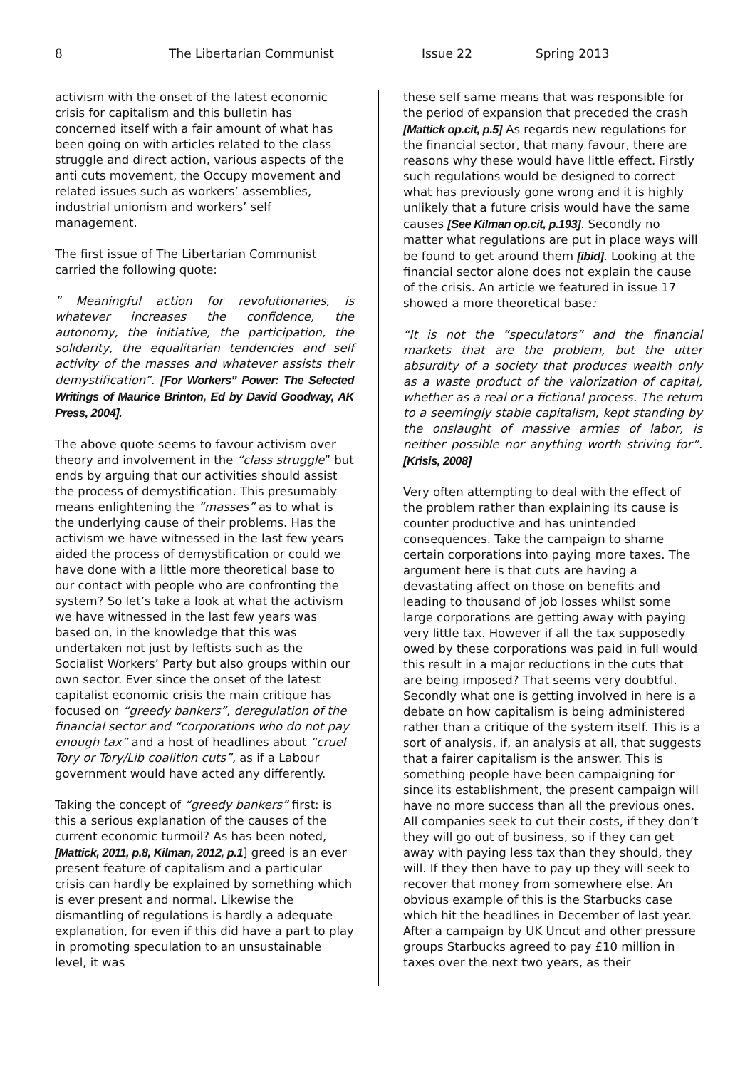8 The Libertarian Communist Issue 22 Spring 2013
activism with the onset of the latest economic crisis for capitalism and this bulletin has concerned itself with a fair amount of what has been going on with articles related to the class struggle and direct action, various aspects of the anti cuts movement, the Occupy movement and related issues such as workers’ assemblies, industrial unionism and workers’ self management.
The first issue of The Libertarian Communist carried the following quote:
” Meaningful action for revolutionaries, is whatever increases the confidence, the autonomy, the initiative, the participation, the solidarity, the equalitarian tendencies and self activity of the masses and whatever assists their demystification”. [For Workers” Power: The Selected Writings of Maurice Brinton, Ed by David Goodway, AK Press, 2004].
The above quote seems to favour activism over theory and involvement in the “class struggle” but ends by arguing that our activities should assist the process of demystification. This presumably means enlightening the “masses” as to what is the underlying cause of their problems. Has the activism we have witnessed in the last few years aided the process of demystification or could we have done with a little more theoretical base to our contact with people who are confronting the system? So let’s take a look at what the activism we have witnessed in the last few years was based on, in the knowledge that this was undertaken not just by leftists such as the Socialist Workers’ Party but also groups within our own sector. Ever since the onset of the latest capitalist economic crisis the main critique has focused on “greedy bankers”, deregulation of the financial sector and “corporations who do not pay enough tax” and a host of headlines about “cruel Tory or Tory/Lib coalition cuts”, as if a Labour government would have acted any differently.
Taking the concept of “greedy bankers” first: is this a serious explanation of the causes of the current economic turmoil? As has been noted, [Mattick, 2011, p.8, Kilman, 2012, p.1] greed is an ever present feature of capitalism and a particular crisis can hardly be explained by something which is ever present and normal. Likewise the dismantling of regulations is hardly a adequate explanation, for even if this did have a part to play in promoting speculation to an unsustainable level, it was
these self same means that was responsible for the period of expansion that preceded the crash [Mattick op.cit, p.5] As regards new regulations for the financial sector, that many favour, there are reasons why these would have little effect. Firstly such regulations would be designed to correct what has previously gone wrong and it is highly unlikely that a future crisis would have the same causes [See Kilman op.cit, p.193]. Secondly no matter what regulations are put in place ways will be found to get around them [ibid]. Looking at the financial sector alone does not explain the cause of the crisis. An article we featured in issue 17 showed a more theoretical base:
“It is not the “speculators” and the financial markets that are the problem, but the utter absurdity of a society that produces wealth only as a waste product of the valorization of capital, whether as a real or a fictional process. The return to a seemingly stable capitalism, kept standing by the onslaught of massive armies of labor, is neither possible nor anything worth striving for”. [Krisis, 2008]
Very often attempting to deal with the effect of the problem rather than explaining its cause is counter productive and has unintended consequences. Take the campaign to shame certain corporations into paying more taxes. The argument here is that cuts are having a devastating affect on those on benefits and leading to thousand of job losses whilst some large corporations are getting away with paying very little tax. However if all the tax supposedly owed by these corporations was paid in full would this result in a major reductions in the cuts that are being imposed? That seems very doubtful. Secondly what one is getting involved in here is a debate on how capitalism is being administered rather than a critique of the system itself. This is a sort of analysis, if, an analysis at all, that suggests that a fairer capitalism is the answer. This is something people have been campaigning for since its establishment, the present campaign will have no more success than all the previous ones. All companies seek to cut their costs, if they don’t they will go out of business, so if they can get away with paying less tax than they should, they will. If they then have to pay up they will seek to recover that money from somewhere else. An obvious example of this is the Starbucks case which hit the headlines in December of last year. After a campaign by UK Uncut and other pressure groups Starbucks agreed to pay £10 million in taxes over the next two years, as their